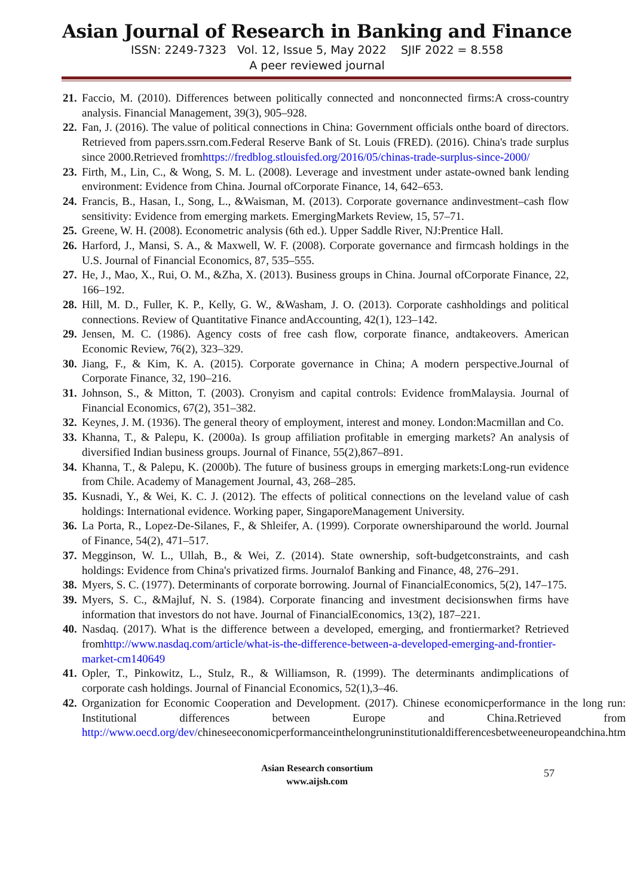Asian Journal of Research in Banking and Finance
ISSN: 2249-7323 Vol. 12, Issue 5, May 2022 SJIF 2022 = 8.558
A peer reviewed journal
21. Faccio, M. (2010). Differences between politically connected and nonconnected firms:A cross-country analysis. Financial Management, 39(3), 905–928.
22. Fan, J. (2016). The value of political connections in China: Government officials onthe board of directors. Retrieved from papers.ssrn.com.Federal Reserve Bank of St. Louis (FRED). (2016). China's trade surplus since 2000.Retrieved fromhttps://fredblog.stlouisfed.org/2016/05/chinas-trade-surplus-since-2000/
23. Firth, M., Lin, C., & Wong, S. M. L. (2008). Leverage and investment under astate-owned bank lending environment: Evidence from China. Journal ofCorporate Finance, 14, 642–653.
24. Francis, B., Hasan, I., Song, L., &Waisman, M. (2013). Corporate governance andinvestment–cash flow sensitivity: Evidence from emerging markets. EmergingMarkets Review, 15, 57–71.
25. Greene, W. H. (2008). Econometric analysis (6th ed.). Upper Saddle River, NJ:Prentice Hall.
26. Harford, J., Mansi, S. A., & Maxwell, W. F. (2008). Corporate governance and firmcash holdings in the U.S. Journal of Financial Economics, 87, 535–555.
27. He, J., Mao, X., Rui, O. M., &Zha, X. (2013). Business groups in China. Journal ofCorporate Finance, 22, 166–192.
28. Hill, M. D., Fuller, K. P., Kelly, G. W., &Washam, J. O. (2013). Corporate cashholdings and political connections. Review of Quantitative Finance andAccounting, 42(1), 123–142.
29. Jensen, M. C. (1986). Agency costs of free cash flow, corporate finance, andtakeovers. American Economic Review, 76(2), 323–329.
30. Jiang, F., & Kim, K. A. (2015). Corporate governance in China; A modern perspective.Journal of Corporate Finance, 32, 190–216.
31. Johnson, S., & Mitton, T. (2003). Cronyism and capital controls: Evidence fromMalaysia. Journal of Financial Economics, 67(2), 351–382.
32. Keynes, J. M. (1936). The general theory of employment, interest and money. London:Macmillan and Co.
33. Khanna, T., & Palepu, K. (2000a). Is group affiliation profitable in emerging markets? An analysis of diversified Indian business groups. Journal of Finance, 55(2),867–891.
34. Khanna, T., & Palepu, K. (2000b). The future of business groups in emerging markets:Long-run evidence from Chile. Academy of Management Journal, 43, 268–285.
35. Kusnadi, Y., & Wei, K. C. J. (2012). The effects of political connections on the leveland value of cash holdings: International evidence. Working paper, SingaporeManagement University.
36. La Porta, R., Lopez-De-Silanes, F., & Shleifer, A. (1999). Corporate ownershiparound the world. Journal of Finance, 54(2), 471–517.
37. Megginson, W. L., Ullah, B., & Wei, Z. (2014). State ownership, soft-budgetconstraints, and cash holdings: Evidence from China's privatized firms. Journalof Banking and Finance, 48, 276–291.
38. Myers, S. C. (1977). Determinants of corporate borrowing. Journal of FinancialEconomics, 5(2), 147–175.
39. Myers, S. C., &Majluf, N. S. (1984). Corporate financing and investment decisionswhen firms have information that investors do not have. Journal of FinancialEconomics, 13(2), 187–221.
40. Nasdaq. (2017). What is the difference between a developed, emerging, and frontiermarket? Retrieved fromhttp://www.nasdaq.com/article/what-is-the-difference-between-a-developed-emerging-and-frontier-market-cm140649
41. Opler, T., Pinkowitz, L., Stulz, R., & Williamson, R. (1999). The determinants andimplications of corporate cash holdings. Journal of Financial Economics, 52(1),3–46.
42. Organization for Economic Cooperation and Development. (2017). Chinese economicperformance in the long run: Institutional differences between Europe and China.Retrieved from http://www.oecd.org/dev/chineseeconomicperformanceinthelongruninstitutionaldifferencesbetweeneuropeandchina.htm
Asian Research consortium
www.aijsh.com
57